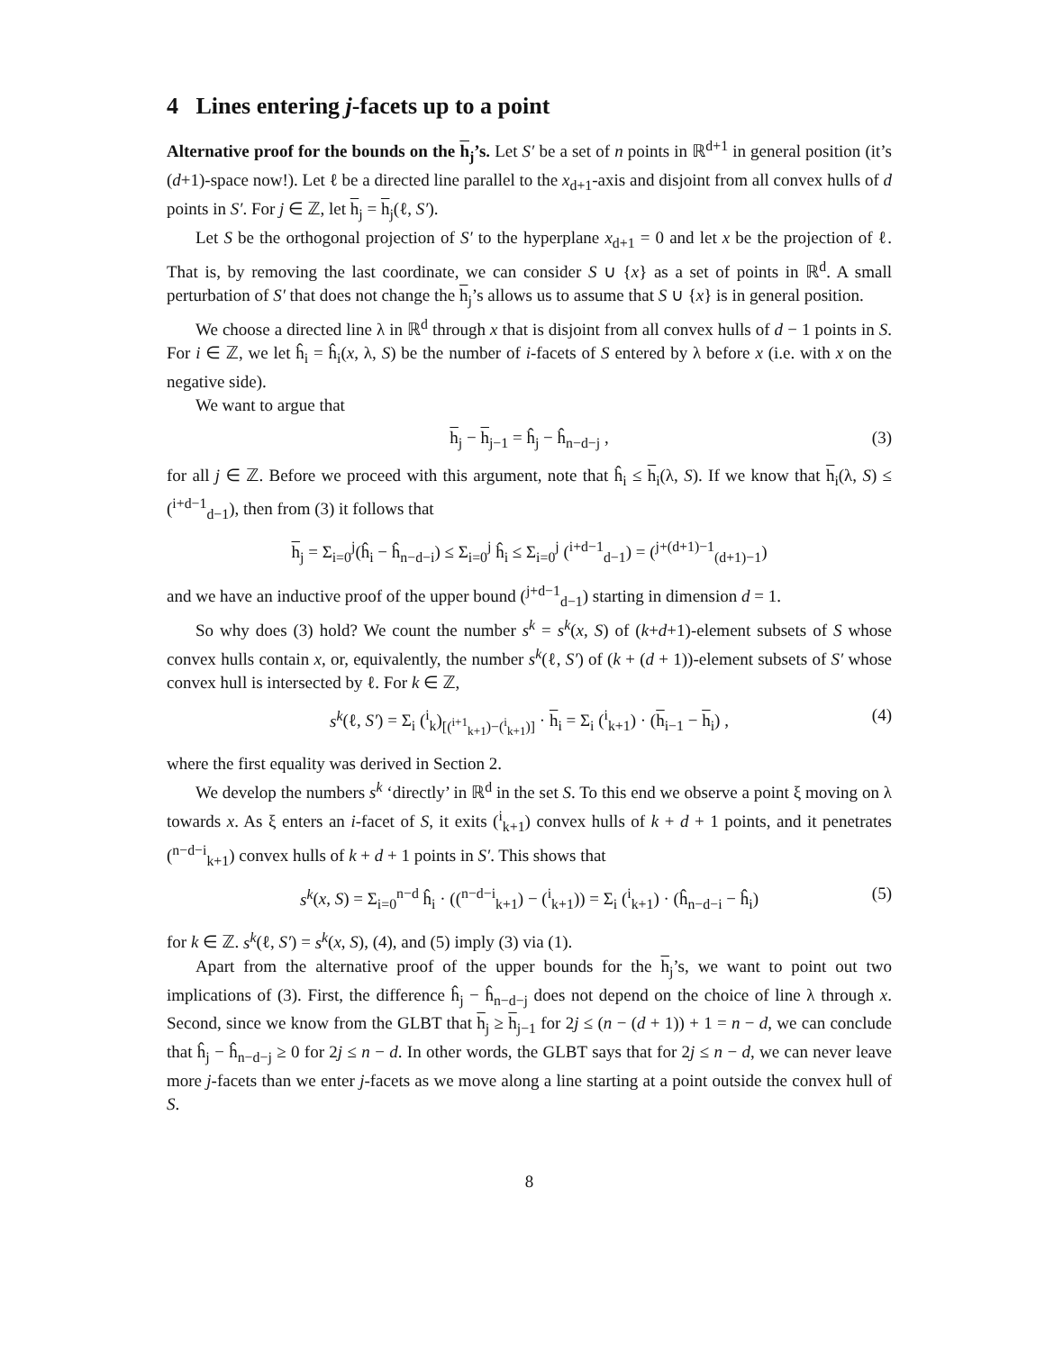4 Lines entering j-facets up to a point
Alternative proof for the bounds on the h<sub>j</sub>’s. Let S′ be a set of n points in ℝ<sup>d+1</sup> in general position (it’s (d+1)-space now!). Let ℓ be a directed line parallel to the x<sub>d+1</sub>-axis and disjoint from all convex hulls of d points in S′. For j ∈ ℤ, let h<sub>j</sub> = h<sub>j</sub>(ℓ, S′).
Let S be the orthogonal projection of S′ to the hyperplane x<sub>d+1</sub> = 0 and let x be the projection of ℓ. That is, by removing the last coordinate, we can consider S ∪ {x} as a set of points in ℝ<sup>d</sup>. A small perturbation of S′ that does not change the h<sub>j</sub>’s allows us to assume that S ∪ {x} is in general position.
We choose a directed line λ in ℝ<sup>d</sup> through x that is disjoint from all convex hulls of d − 1 points in S. For i ∈ ℤ, we let ĥ<sub>i</sub> = ĥ<sub>i</sub>(x, λ, S) be the number of i-facets of S entered by λ before x (i.e. with x on the negative side).
We want to argue that
h<sub>j</sub> − h<sub>j−1</sub> = ĥ<sub>j</sub> − ĥ<sub>n−d−j</sub> , (3)
for all j ∈ ℤ. Before we proceed with this argument, note that ĥ<sub>i</sub> ≤ h<sub>i</sub>(λ, S). If we know that h<sub>i</sub>(λ, S) ≤ (<sup>i+d−1</sup><sub>d−1</sub>), then from (3) it follows that
h<sub>j</sub> = Σ<sub>i=0</sub><sup>j</sup>(ĥ<sub>i</sub> − ĥ<sub>n−d−i</sub>) ≤ Σ<sub>i=0</sub><sup>j</sup> ĥ<sub>i</sub> ≤ Σ<sub>i=0</sub><sup>j</sup> (<sup>i+d−1</sup><sub>d−1</sub>) = (<sup>j+(d+1)−1</sup><sub>(d+1)−1</sub>)
and we have an inductive proof of the upper bound (<sup>j+d−1</sup><sub>d−1</sub>) starting in dimension d = 1.
So why does (3) hold? We count the number s<sup>k</sup> = s<sup>k</sup>(x, S) of (k+d+1)-element subsets of S whose convex hulls contain x, or, equivalently, the number s<sup>k</sup>(ℓ, S′) of (k + (d + 1))-element subsets of S′ whose convex hull is intersected by ℓ. For k ∈ ℤ,
s<sup>k</sup>(ℓ, S′) = Σ<sub>i</sub> (<sup>i</sup><sub>k</sub>)<sub>[(<sup>i+1</sup><sub>k+1</sub>)−(<sup>i</sup><sub>k+1</sub>)]</sub> · h<sub>i</sub> = Σ<sub>i</sub> (<sup>i</sup><sub>k+1</sub>) · (h<sub>i−1</sub> − h<sub>i</sub>) , (4)
where the first equality was derived in Section 2.
We develop the numbers s<sup>k</sup> ‘directly’ in ℝ<sup>d</sup> in the set S. To this end we observe a point ξ moving on λ towards x. As ξ enters an i-facet of S, it exits (<sup>i</sup><sub>k+1</sub>) convex hulls of k + d + 1 points, and it penetrates (<sup>n−d−i</sup><sub>k+1</sub>) convex hulls of k + d + 1 points in S′. This shows that
s<sup>k</sup>(x, S) = Σ<sub>i=0</sub><sup>n−d</sup> ĥ<sub>i</sub> · ((<sup>n−d−i</sup><sub>k+1</sub>) − (<sup>i</sup><sub>k+1</sub>)) = Σ<sub>i</sub> (<sup>i</sup><sub>k+1</sub>) · (ĥ<sub>n−d−i</sub> − ĥ<sub>i</sub>) (5)
for k ∈ ℤ. s<sup>k</sup>(ℓ, S′) = s<sup>k</sup>(x, S), (4), and (5) imply (3) via (1).
Apart from the alternative proof of the upper bounds for the h<sub>j</sub>’s, we want to point out two implications of (3). First, the difference ĥ<sub>j</sub> − ĥ<sub>n−d−j</sub> does not depend on the choice of line λ through x. Second, since we know from the GLBT that h<sub>j</sub> ≥ h<sub>j−1</sub> for 2j ≤ (n − (d + 1)) + 1 = n − d, we can conclude that ĥ<sub>j</sub> − ĥ<sub>n−d−j</sub> ≥ 0 for 2j ≤ n − d. In other words, the GLBT says that for 2j ≤ n − d, we can never leave more j-facets than we enter j-facets as we move along a line starting at a point outside the convex hull of S.
8